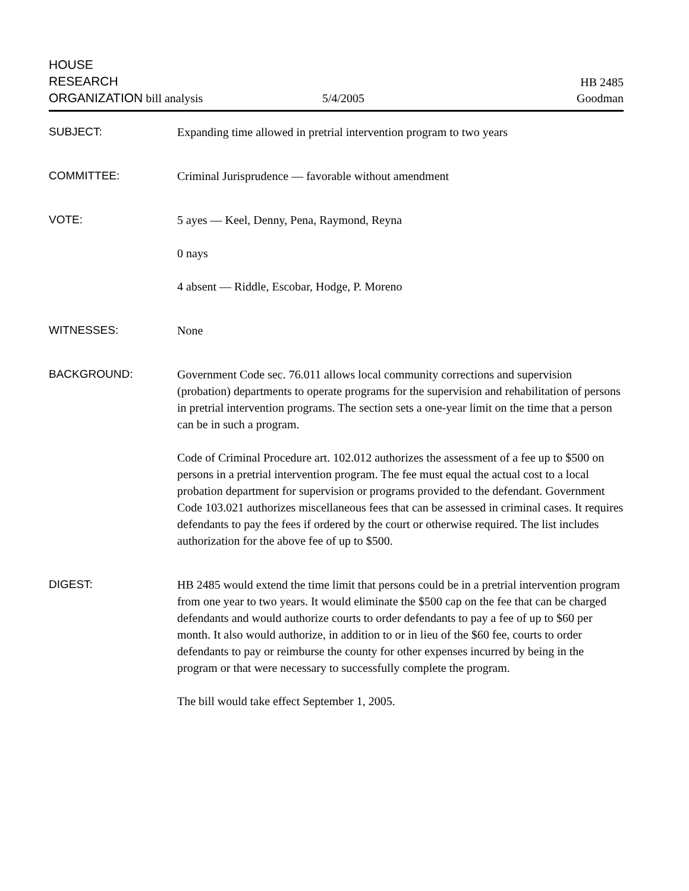HOUSE
RESEARCH
ORGANIZATION bill analysis
5/4/2005
HB 2485
Goodman
SUBJECT: Expanding time allowed in pretrial intervention program to two years
COMMITTEE: Criminal Jurisprudence — favorable without amendment
VOTE: 5 ayes — Keel, Denny, Pena, Raymond, Reyna
0 nays
4 absent — Riddle, Escobar, Hodge, P. Moreno
WITNESSES: None
BACKGROUND: Government Code sec. 76.011 allows local community corrections and supervision (probation) departments to operate programs for the supervision and rehabilitation of persons in pretrial intervention programs. The section sets a one-year limit on the time that a person can be in such a program.
Code of Criminal Procedure art. 102.012 authorizes the assessment of a fee up to $500 on persons in a pretrial intervention program. The fee must equal the actual cost to a local probation department for supervision or programs provided to the defendant. Government Code 103.021 authorizes miscellaneous fees that can be assessed in criminal cases. It requires defendants to pay the fees if ordered by the court or otherwise required. The list includes authorization for the above fee of up to $500.
DIGEST: HB 2485 would extend the time limit that persons could be in a pretrial intervention program from one year to two years. It would eliminate the $500 cap on the fee that can be charged defendants and would authorize courts to order defendants to pay a fee of up to $60 per month. It also would authorize, in addition to or in lieu of the $60 fee, courts to order defendants to pay or reimburse the county for other expenses incurred by being in the program or that were necessary to successfully complete the program.
The bill would take effect September 1, 2005.